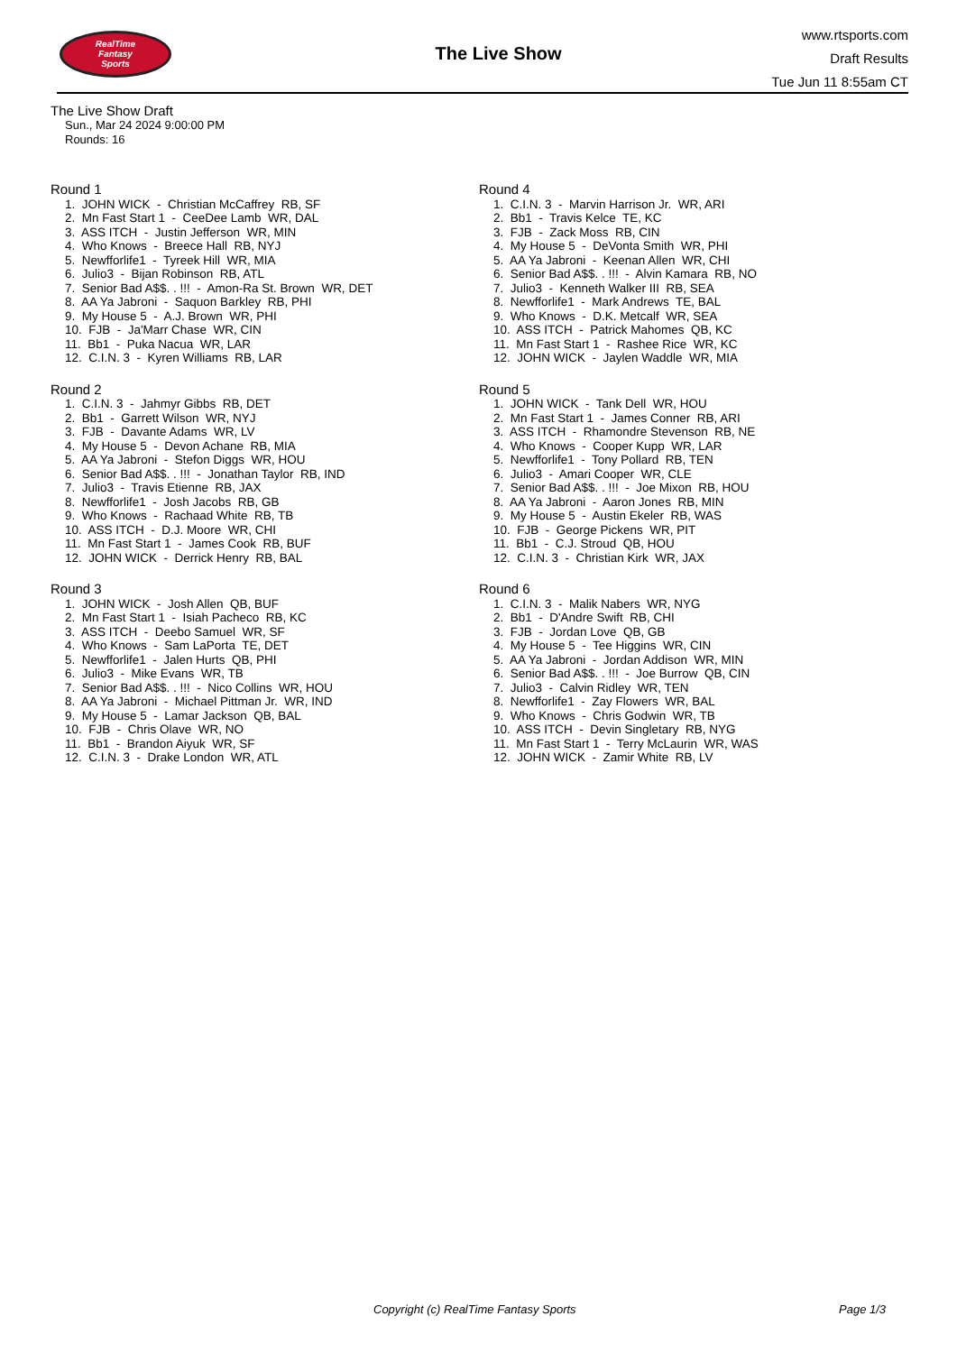RealTime
Fantasy
Sports
The Live Show
www.rtsports.com
Draft Results
Tue Jun 11 8:55am CT
The Live Show Draft
Sun., Mar 24 2024 9:00:00 PM
Rounds: 16
Round 1
1. JOHN WICK - Christian McCaffrey RB, SF
2. Mn Fast Start 1 - CeeDee Lamb WR, DAL
3. ASS ITCH - Justin Jefferson WR, MIN
4. Who Knows - Breece Hall RB, NYJ
5. Newfforlife1 - Tyreek Hill WR, MIA
6. Julio3 - Bijan Robinson RB, ATL
7. Senior Bad A$$. . !!! - Amon-Ra St. Brown WR, DET
8. AA Ya Jabroni - Saquon Barkley RB, PHI
9. My House 5 - A.J. Brown WR, PHI
10. FJB - Ja'Marr Chase WR, CIN
11. Bb1 - Puka Nacua WR, LAR
12. C.I.N. 3 - Kyren Williams RB, LAR
Round 2
1. C.I.N. 3 - Jahmyr Gibbs RB, DET
2. Bb1 - Garrett Wilson WR, NYJ
3. FJB - Davante Adams WR, LV
4. My House 5 - Devon Achane RB, MIA
5. AA Ya Jabroni - Stefon Diggs WR, HOU
6. Senior Bad A$$. . !!! - Jonathan Taylor RB, IND
7. Julio3 - Travis Etienne RB, JAX
8. Newfforlife1 - Josh Jacobs RB, GB
9. Who Knows - Rachaad White RB, TB
10. ASS ITCH - D.J. Moore WR, CHI
11. Mn Fast Start 1 - James Cook RB, BUF
12. JOHN WICK - Derrick Henry RB, BAL
Round 3
1. JOHN WICK - Josh Allen QB, BUF
2. Mn Fast Start 1 - Isiah Pacheco RB, KC
3. ASS ITCH - Deebo Samuel WR, SF
4. Who Knows - Sam LaPorta TE, DET
5. Newfforlife1 - Jalen Hurts QB, PHI
6. Julio3 - Mike Evans WR, TB
7. Senior Bad A$$. . !!! - Nico Collins WR, HOU
8. AA Ya Jabroni - Michael Pittman Jr. WR, IND
9. My House 5 - Lamar Jackson QB, BAL
10. FJB - Chris Olave WR, NO
11. Bb1 - Brandon Aiyuk WR, SF
12. C.I.N. 3 - Drake London WR, ATL
Round 4
1. C.I.N. 3 - Marvin Harrison Jr. WR, ARI
2. Bb1 - Travis Kelce TE, KC
3. FJB - Zack Moss RB, CIN
4. My House 5 - DeVonta Smith WR, PHI
5. AA Ya Jabroni - Keenan Allen WR, CHI
6. Senior Bad A$$. . !!! - Alvin Kamara RB, NO
7. Julio3 - Kenneth Walker III RB, SEA
8. Newfforlife1 - Mark Andrews TE, BAL
9. Who Knows - D.K. Metcalf WR, SEA
10. ASS ITCH - Patrick Mahomes QB, KC
11. Mn Fast Start 1 - Rashee Rice WR, KC
12. JOHN WICK - Jaylen Waddle WR, MIA
Round 5
1. JOHN WICK - Tank Dell WR, HOU
2. Mn Fast Start 1 - James Conner RB, ARI
3. ASS ITCH - Rhamondre Stevenson RB, NE
4. Who Knows - Cooper Kupp WR, LAR
5. Newfforlife1 - Tony Pollard RB, TEN
6. Julio3 - Amari Cooper WR, CLE
7. Senior Bad A$$. . !!! - Joe Mixon RB, HOU
8. AA Ya Jabroni - Aaron Jones RB, MIN
9. My House 5 - Austin Ekeler RB, WAS
10. FJB - George Pickens WR, PIT
11. Bb1 - C.J. Stroud QB, HOU
12. C.I.N. 3 - Christian Kirk WR, JAX
Round 6
1. C.I.N. 3 - Malik Nabers WR, NYG
2. Bb1 - D'Andre Swift RB, CHI
3. FJB - Jordan Love QB, GB
4. My House 5 - Tee Higgins WR, CIN
5. AA Ya Jabroni - Jordan Addison WR, MIN
6. Senior Bad A$$. . !!! - Joe Burrow QB, CIN
7. Julio3 - Calvin Ridley WR, TEN
8. Newfforlife1 - Zay Flowers WR, BAL
9. Who Knows - Chris Godwin WR, TB
10. ASS ITCH - Devin Singletary RB, NYG
11. Mn Fast Start 1 - Terry McLaurin WR, WAS
12. JOHN WICK - Zamir White RB, LV
Copyright (c) RealTime Fantasy Sports Page 1/3